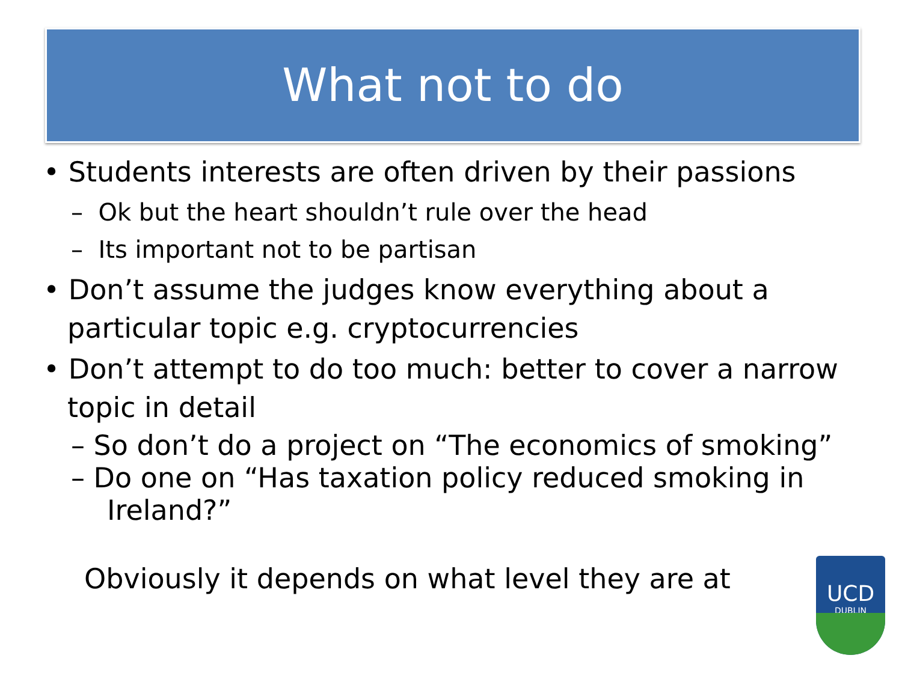What not to do
• Students interests are often driven by their passions
– Ok but the heart shouldn’t rule over the head
– Its important not to be partisan
• Don’t assume the judges know everything about a particular topic e.g. cryptocurrencies
• Don’t attempt to do too much: better to cover a narrow topic in detail
– So don’t do a project on “The economics of smoking”
– Do one on “Has taxation policy reduced smoking in Ireland?”
Obviously it depends on what level they are at
UCD
DUBLIN